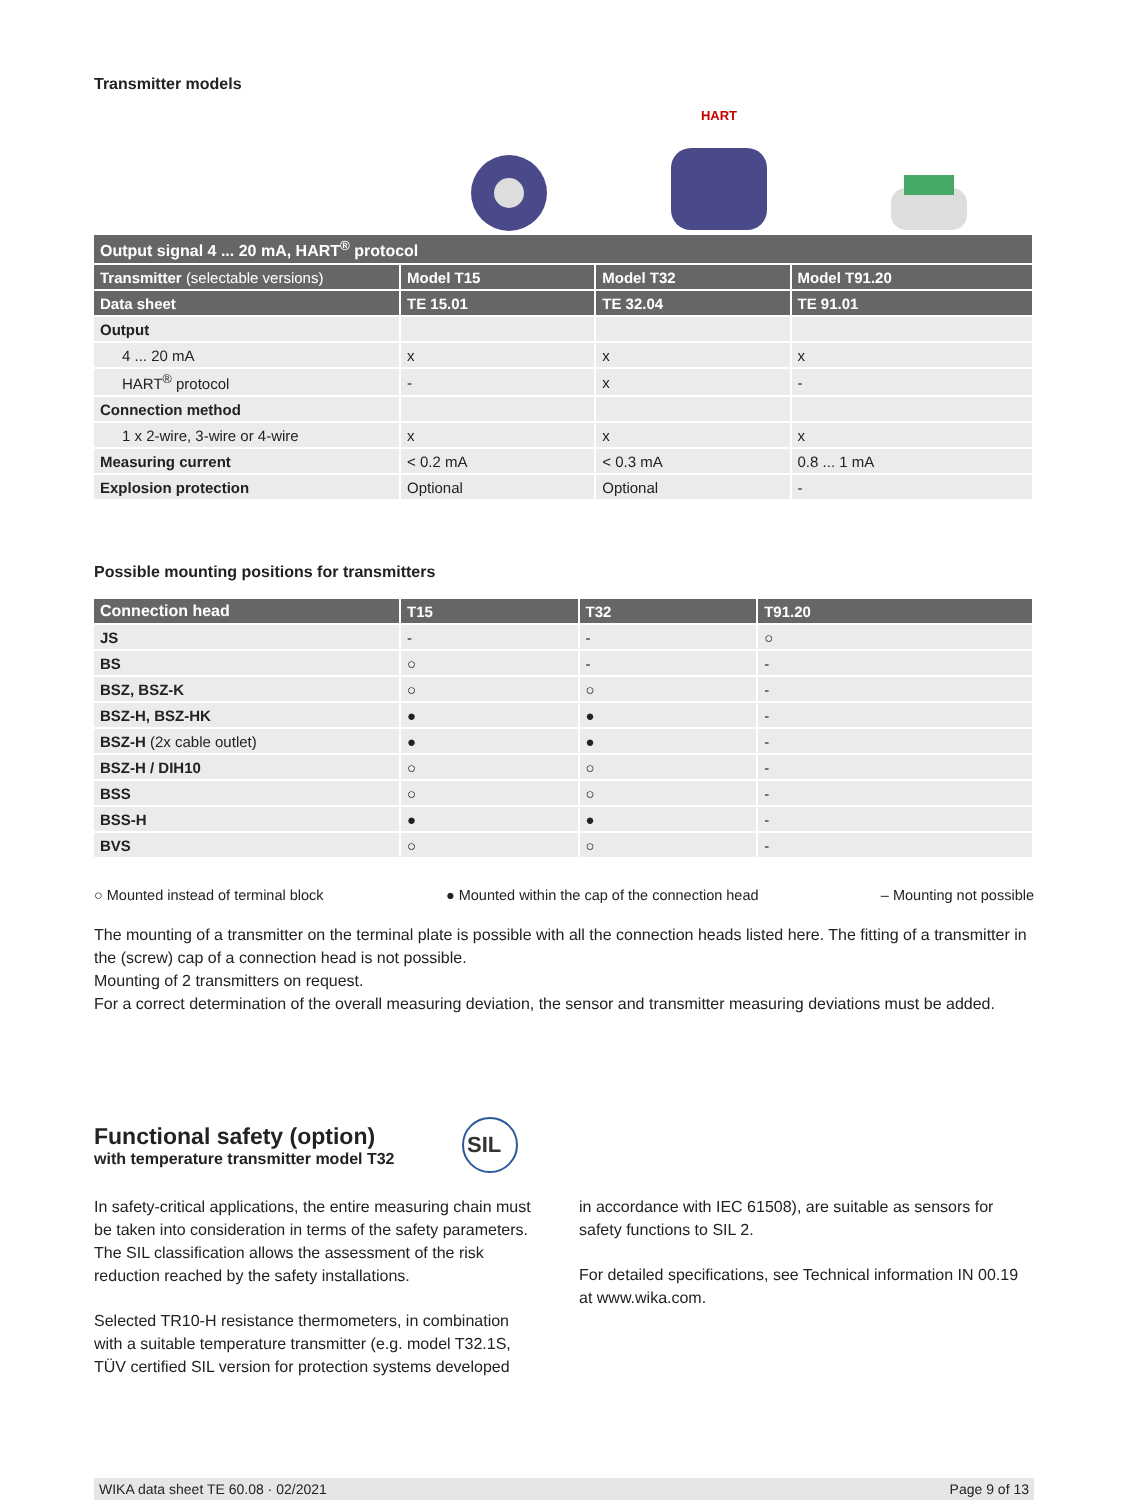Transmitter models
HART
| Output signal 4 ... 20 mA, HART<sup>®</sup> protocol | | | |
| --- | --- | --- | --- |
| Transmitter (selectable versions) | Model T15 | Model T32 | Model T91.20 |
| Data sheet | TE 15.01 | TE 32.04 | TE 91.01 |
| Output | | | |
| 4 ... 20 mA | x | x | x |
| HART<sup>®</sup> protocol | - | x | - |
| Connection method | | | |
| 1 x 2-wire, 3-wire or 4-wire | x | x | x |
| Measuring current | < 0.2 mA | < 0.3 mA | 0.8 ... 1 mA |
| Explosion protection | Optional | Optional | - |
Possible mounting positions for transmitters
| Connection head | T15 | T32 | T91.20 |
| --- | --- | --- | --- |
| JS | - | - | ○ |
| BS | ○ | - | - |
| BSZ, BSZ-K | ○ | ○ | - |
| BSZ-H, BSZ-HK | ● | ● | - |
| BSZ-H (2x cable outlet) | ● | ● | - |
| BSZ-H / DIH10 | ○ | ○ | - |
| BSS | ○ | ○ | - |
| BSS-H | ● | ● | - |
| BVS | ○ | ○ | - |
○ Mounted instead of terminal block ● Mounted within the cap of the connection head – Mounting not possible
The mounting of a transmitter on the terminal plate is possible with all the connection heads listed here. The fitting of a transmitter in the (screw) cap of a connection head is not possible.
Mounting of 2 transmitters on request.
For a correct determination of the overall measuring deviation, the sensor and transmitter measuring deviations must be added.
Functional safety (option)
with temperature transmitter model T32
SIL
In safety-critical applications, the entire measuring chain must be taken into consideration in terms of the safety parameters. The SIL classification allows the assessment of the risk reduction reached by the safety installations.
Selected TR10-H resistance thermometers, in combination with a suitable temperature transmitter (e.g. model T32.1S, TÜV certified SIL version for protection systems developed
in accordance with IEC 61508), are suitable as sensors for safety functions to SIL 2.
For detailed specifications, see Technical information IN 00.19 at www.wika.com.
WIKA data sheet TE 60.08 · 02/2021 Page 9 of 13